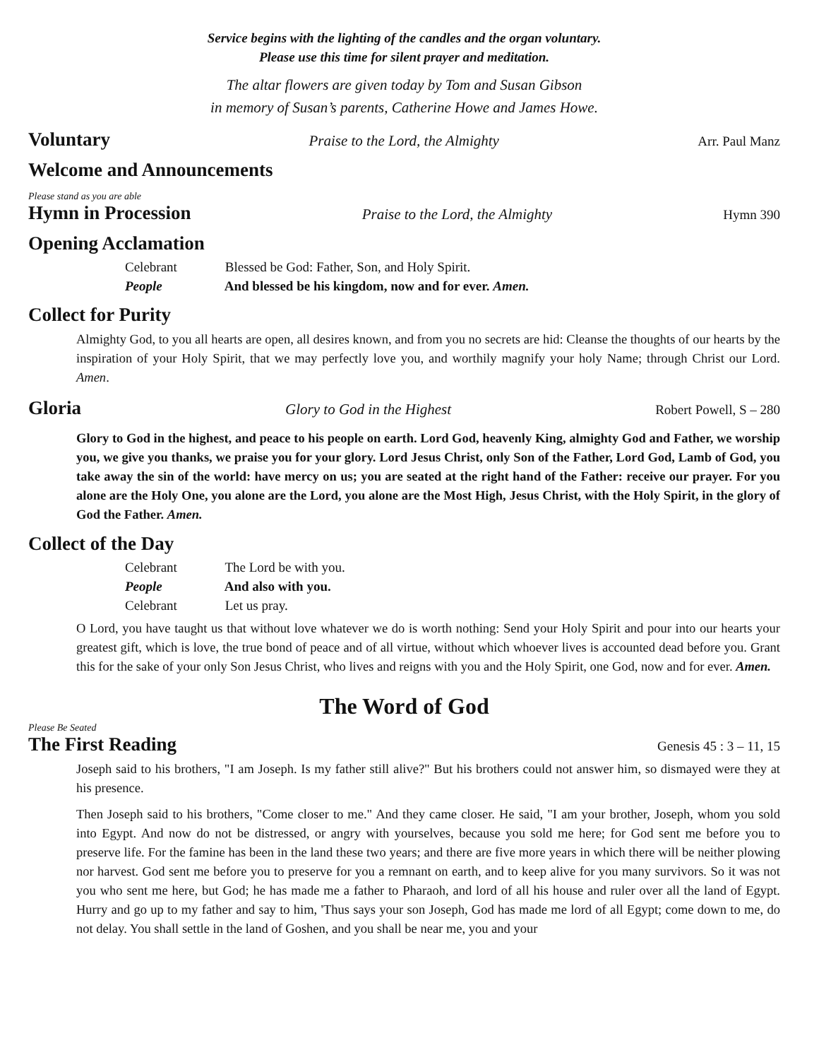Service begins with the lighting of the candles and the organ voluntary.
Please use this time for silent prayer and meditation.
The altar flowers are given today by Tom and Susan Gibson
in memory of Susan’s parents, Catherine Howe and James Howe.
Voluntary Praise to the Lord, the Almighty Arr. Paul Manz
Welcome and Announcements
Please stand as you are able
Hymn in Procession Praise to the Lord, the Almighty Hymn 390
Opening Acclamation
Celebrant Blessed be God: Father, Son, and Holy Spirit.
People And blessed be his kingdom, now and for ever. Amen.
Collect for Purity
Almighty God, to you all hearts are open, all desires known, and from you no secrets are hid: Cleanse the thoughts of our hearts by the inspiration of your Holy Spirit, that we may perfectly love you, and worthily magnify your holy Name; through Christ our Lord. Amen.
Gloria Glory to God in the Highest Robert Powell, S – 280
Glory to God in the highest, and peace to his people on earth. Lord God, heavenly King, almighty God and Father, we worship you, we give you thanks, we praise you for your glory. Lord Jesus Christ, only Son of the Father, Lord God, Lamb of God, you take away the sin of the world: have mercy on us; you are seated at the right hand of the Father: receive our prayer. For you alone are the Holy One, you alone are the Lord, you alone are the Most High, Jesus Christ, with the Holy Spirit, in the glory of God the Father. Amen.
Collect of the Day
Celebrant The Lord be with you.
People And also with you.
Celebrant Let us pray.
O Lord, you have taught us that without love whatever we do is worth nothing: Send your Holy Spirit and pour into our hearts your greatest gift, which is love, the true bond of peace and of all virtue, without which whoever lives is accounted dead before you. Grant this for the sake of your only Son Jesus Christ, who lives and reigns with you and the Holy Spirit, one God, now and for ever. Amen.
The Word of God
Please Be Seated
The First Reading Genesis 45 : 3 – 11, 15
Joseph said to his brothers, "I am Joseph. Is my father still alive?" But his brothers could not answer him, so dismayed were they at his presence.
Then Joseph said to his brothers, "Come closer to me." And they came closer. He said, "I am your brother, Joseph, whom you sold into Egypt. And now do not be distressed, or angry with yourselves, because you sold me here; for God sent me before you to preserve life. For the famine has been in the land these two years; and there are five more years in which there will be neither plowing nor harvest. God sent me before you to preserve for you a remnant on earth, and to keep alive for you many survivors. So it was not you who sent me here, but God; he has made me a father to Pharaoh, and lord of all his house and ruler over all the land of Egypt. Hurry and go up to my father and say to him, 'Thus says your son Joseph, God has made me lord of all Egypt; come down to me, do not delay. You shall settle in the land of Goshen, and you shall be near me, you and your